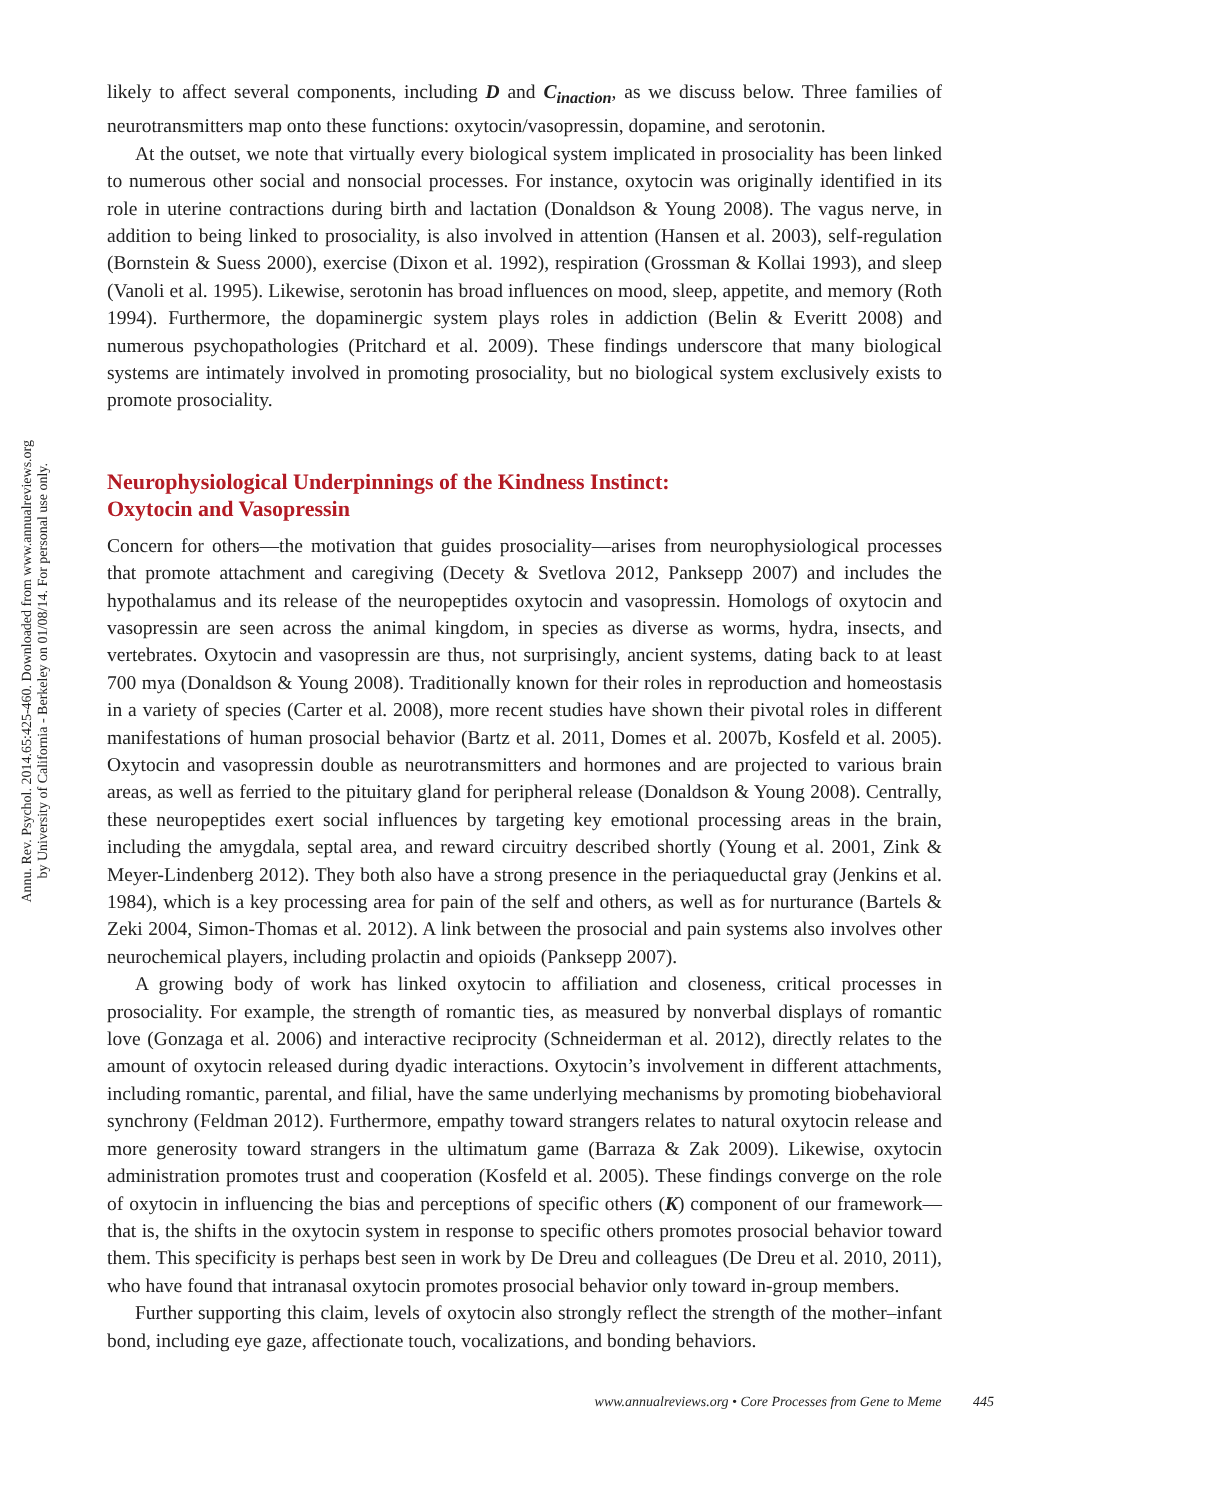Annu. Rev. Psychol. 2014.65:425-460. Downloaded from www.annualreviews.org
by University of California - Berkeley on 01/08/14. For personal use only.
likely to affect several components, including D and C<sub>inaction</sub>, as we discuss below. Three families of neurotransmitters map onto these functions: oxytocin/vasopressin, dopamine, and serotonin.
At the outset, we note that virtually every biological system implicated in prosociality has been linked to numerous other social and nonsocial processes. For instance, oxytocin was originally identified in its role in uterine contractions during birth and lactation (Donaldson & Young 2008). The vagus nerve, in addition to being linked to prosociality, is also involved in attention (Hansen et al. 2003), self-regulation (Bornstein & Suess 2000), exercise (Dixon et al. 1992), respiration (Grossman & Kollai 1993), and sleep (Vanoli et al. 1995). Likewise, serotonin has broad influences on mood, sleep, appetite, and memory (Roth 1994). Furthermore, the dopaminergic system plays roles in addiction (Belin & Everitt 2008) and numerous psychopathologies (Pritchard et al. 2009). These findings underscore that many biological systems are intimately involved in promoting prosociality, but no biological system exclusively exists to promote prosociality.
Neurophysiological Underpinnings of the Kindness Instinct:
Oxytocin and Vasopressin
Concern for others—the motivation that guides prosociality—arises from neurophysiological processes that promote attachment and caregiving (Decety & Svetlova 2012, Panksepp 2007) and includes the hypothalamus and its release of the neuropeptides oxytocin and vasopressin. Homologs of oxytocin and vasopressin are seen across the animal kingdom, in species as diverse as worms, hydra, insects, and vertebrates. Oxytocin and vasopressin are thus, not surprisingly, ancient systems, dating back to at least 700 mya (Donaldson & Young 2008). Traditionally known for their roles in reproduction and homeostasis in a variety of species (Carter et al. 2008), more recent studies have shown their pivotal roles in different manifestations of human prosocial behavior (Bartz et al. 2011, Domes et al. 2007b, Kosfeld et al. 2005). Oxytocin and vasopressin double as neurotransmitters and hormones and are projected to various brain areas, as well as ferried to the pituitary gland for peripheral release (Donaldson & Young 2008). Centrally, these neuropeptides exert social influences by targeting key emotional processing areas in the brain, including the amygdala, septal area, and reward circuitry described shortly (Young et al. 2001, Zink & Meyer-Lindenberg 2012). They both also have a strong presence in the periaqueductal gray (Jenkins et al. 1984), which is a key processing area for pain of the self and others, as well as for nurturance (Bartels & Zeki 2004, Simon-Thomas et al. 2012). A link between the prosocial and pain systems also involves other neurochemical players, including prolactin and opioids (Panksepp 2007).
A growing body of work has linked oxytocin to affiliation and closeness, critical processes in prosociality. For example, the strength of romantic ties, as measured by nonverbal displays of romantic love (Gonzaga et al. 2006) and interactive reciprocity (Schneiderman et al. 2012), directly relates to the amount of oxytocin released during dyadic interactions. Oxytocin’s involvement in different attachments, including romantic, parental, and filial, have the same underlying mechanisms by promoting biobehavioral synchrony (Feldman 2012). Furthermore, empathy toward strangers relates to natural oxytocin release and more generosity toward strangers in the ultimatum game (Barraza & Zak 2009). Likewise, oxytocin administration promotes trust and cooperation (Kosfeld et al. 2005). These findings converge on the role of oxytocin in influencing the bias and perceptions of specific others (K) component of our framework—that is, the shifts in the oxytocin system in response to specific others promotes prosocial behavior toward them. This specificity is perhaps best seen in work by De Dreu and colleagues (De Dreu et al. 2010, 2011), who have found that intranasal oxytocin promotes prosocial behavior only toward in-group members.
Further supporting this claim, levels of oxytocin also strongly reflect the strength of the mother–infant bond, including eye gaze, affectionate touch, vocalizations, and bonding behaviors.
www.annualreviews.org • Core Processes from Gene to Meme 445